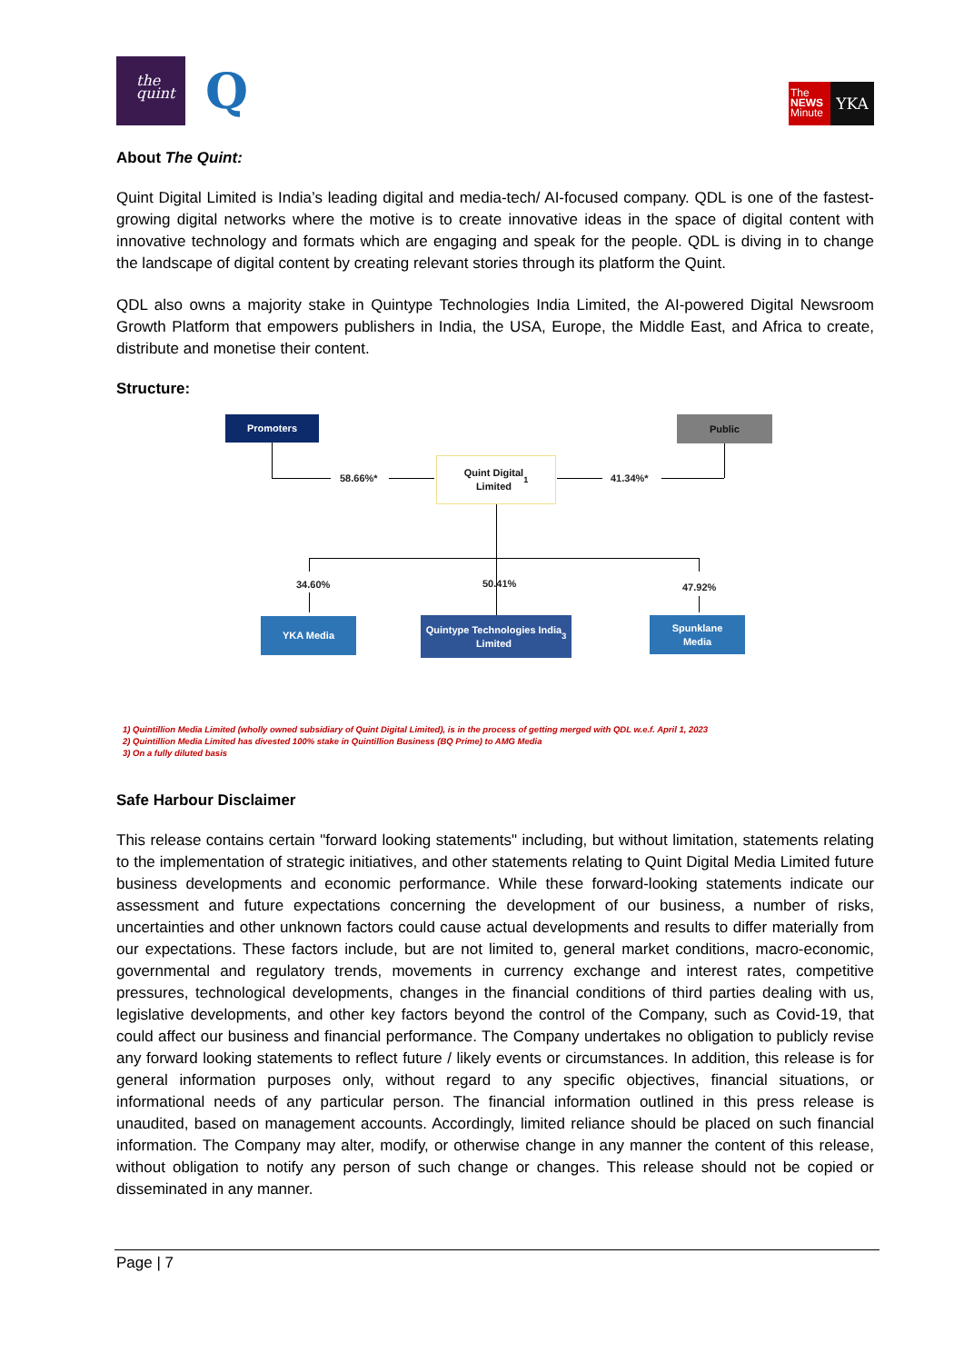the
quint
Q
The
NEWS
Minute
YKA
About The Quint:
Quint Digital Limited is India’s leading digital and media-tech/ AI-focused company. QDL is one of the fastest-growing digital networks where the motive is to create innovative ideas in the space of digital content with innovative technology and formats which are engaging and speak for the people. QDL is diving in to change the landscape of digital content by creating relevant stories through its platform the Quint.
QDL also owns a majority stake in Quintype Technologies India Limited, the AI-powered Digital Newsroom Growth Platform that empowers publishers in India, the USA, Europe, the Middle East, and Africa to create, distribute and monetise their content.
Structure:
Promoters Public
58.66%*
Quint Digital
Limited <sup>1</sup>
41.34%*
34.60% 50.41% 47.92%
YKA Media
Quintype Technologies India
Limited <sup>3</sup>
Spunklane
Media
1) Quintillion Media Limited (wholly owned subsidiary of Quint Digital Limited), is in the process of getting merged with QDL w.e.f. April 1, 2023
2) Quintillion Media Limited has divested 100% stake in Quintillion Business (BQ Prime) to AMG Media
3) On a fully diluted basis
Safe Harbour Disclaimer
This release contains certain "forward looking statements" including, but without limitation, statements relating to the implementation of strategic initiatives, and other statements relating to Quint Digital Media Limited future business developments and economic performance. While these forward-looking statements indicate our assessment and future expectations concerning the development of our business, a number of risks, uncertainties and other unknown factors could cause actual developments and results to differ materially from our expectations. These factors include, but are not limited to, general market conditions, macro-economic, governmental and regulatory trends, movements in currency exchange and interest rates, competitive pressures, technological developments, changes in the financial conditions of third parties dealing with us, legislative developments, and other key factors beyond the control of the Company, such as Covid-19, that could affect our business and financial performance. The Company undertakes no obligation to publicly revise any forward looking statements to reflect future / likely events or circumstances. In addition, this release is for general information purposes only, without regard to any specific objectives, financial situations, or informational needs of any particular person. The financial information outlined in this press release is unaudited, based on management accounts. Accordingly, limited reliance should be placed on such financial information. The Company may alter, modify, or otherwise change in any manner the content of this release, without obligation to notify any person of such change or changes. This release should not be copied or disseminated in any manner.
Page | 7